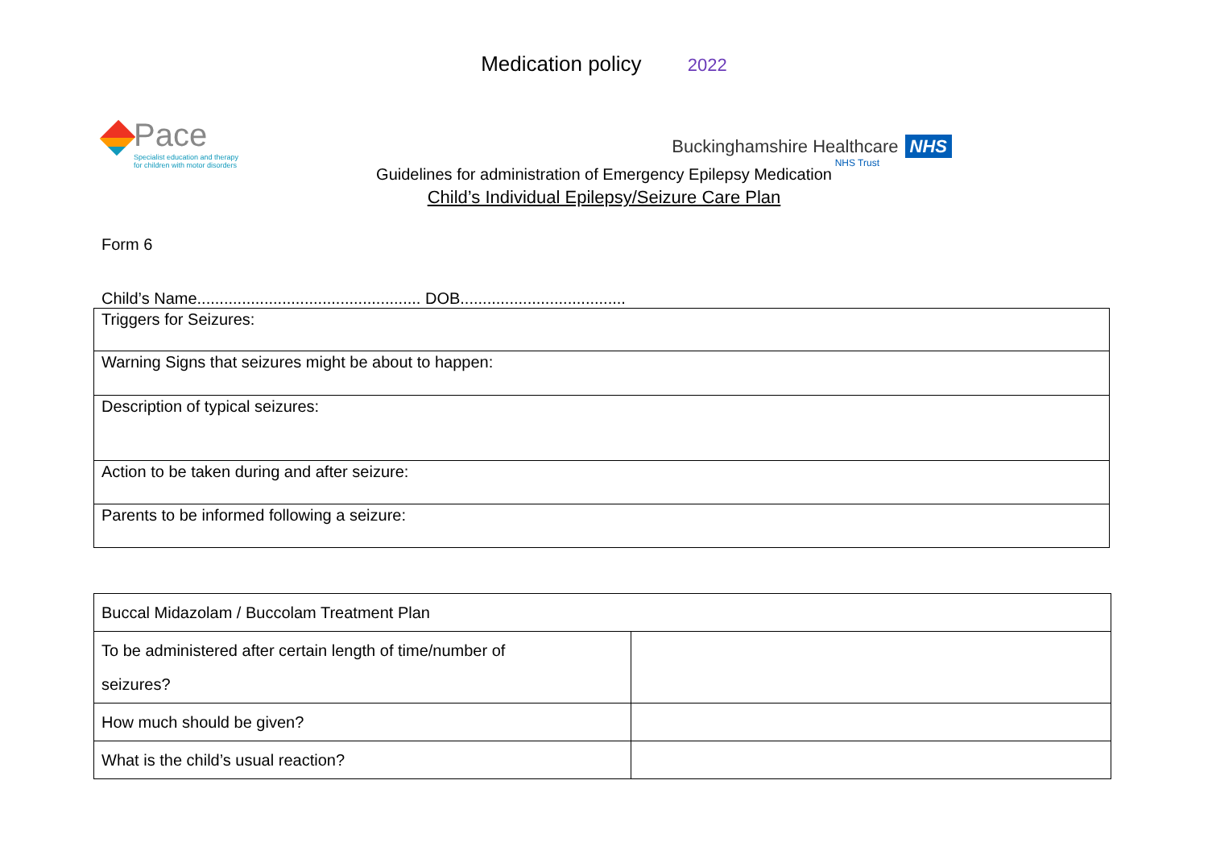Medication policy 2022
Pace
Specialist education and therapy
for children with motor disorders
Buckinghamshire Healthcare NHS
NHS Trust
Guidelines for administration of Emergency Epilepsy Medication
Child’s Individual Epilepsy/Seizure Care Plan
Form 6
Child’s Name.................................................. DOB.....................................
| Triggers for Seizures: |
| Warning Signs that seizures might be about to happen: |
| Description of typical seizures: |
| Action to be taken during and after seizure: |
| Parents to be informed following a seizure: |
| Buccal Midazolam / Buccolam Treatment Plan | |
| To be administered after certain length of time/number of seizures? | |
| How much should be given? | |
| What is the child’s usual reaction? | |